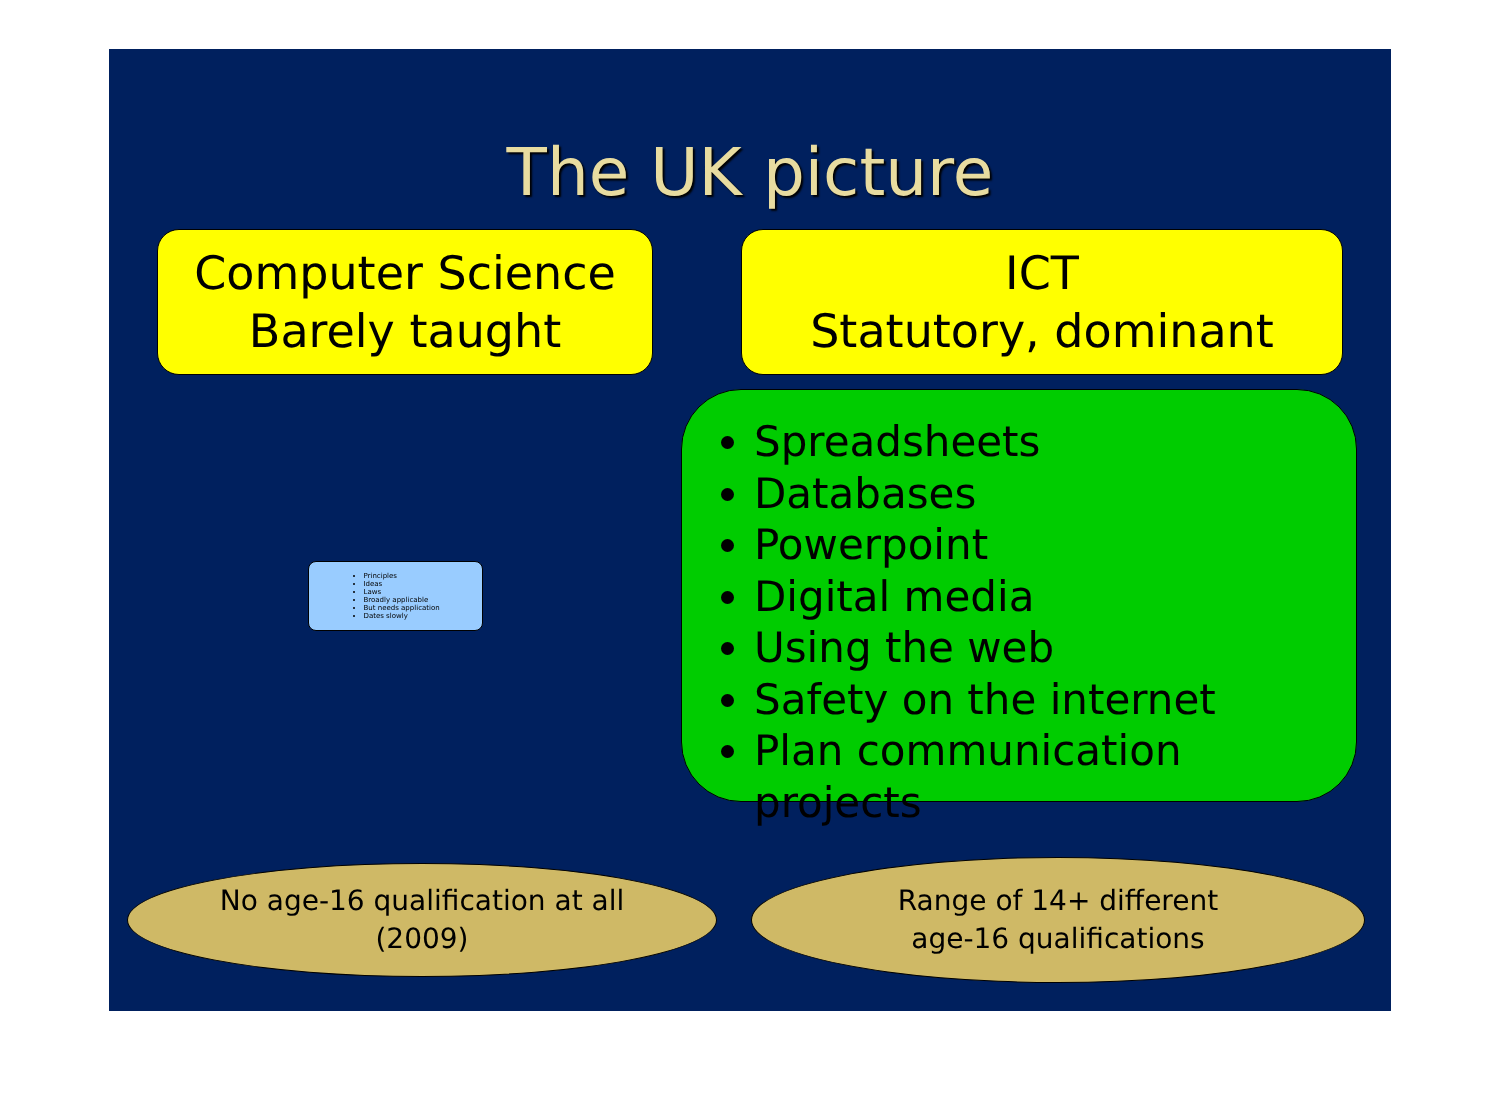The UK picture
Computer Science
Barely taught
ICT
Statutory, dominant
Principles
Ideas
Laws
Broadly applicable
But needs application
Dates slowly
Spreadsheets
Databases
Powerpoint
Digital media
Using the web
Safety on the internet
Plan communication projects
No age-16 qualification at all
(2009)
Range of 14+ different
age-16 qualifications